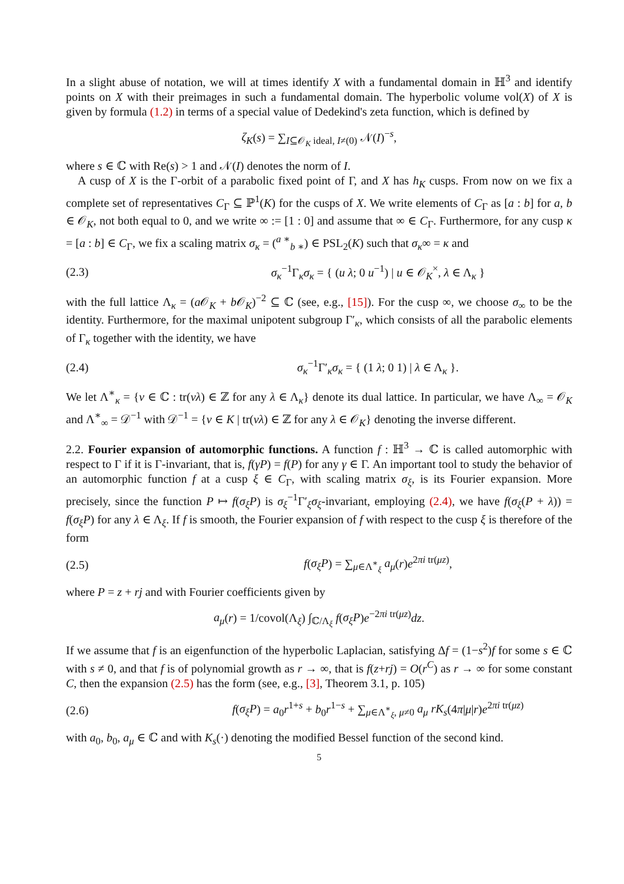In a slight abuse of notation, we will at times identify X with a fundamental domain in ℍ<sup>3</sup> and identify points on X with their preimages in such a fundamental domain. The hyperbolic volume vol(X) of X is given by formula (1.2) in terms of a special value of Dedekind's zeta function, which is defined by
ζ<sub>K</sub>(s) = ∑<sub>I⊆𝒪<sub>K</sub> ideal, I≠(0)</sub> 𝒩(I)<sup>−s</sup>,
where s ∈ ℂ with Re(s) > 1 and 𝒩(I) denotes the norm of I.
A cusp of X is the Γ-orbit of a parabolic fixed point of Γ, and X has h<sub>K</sub> cusps. From now on we fix a complete set of representatives C<sub>Γ</sub> ⊆ ℙ<sup>1</sup>(K) for the cusps of X. We write elements of C<sub>Γ</sub> as [a : b] for a, b ∈ 𝒪<sub>K</sub>, not both equal to 0, and we write ∞ := [1 : 0] and assume that ∞ ∈ C<sub>Γ</sub>. Furthermore, for any cusp κ = [a : b] ∈ C<sub>Γ</sub>, we fix a scaling matrix σ<sub>κ</sub> = (<sup>a ∗</sup><sub>b ∗</sub>) ∈ PSL<sub>2</sub>(K) such that σ<sub>κ</sub>∞ = κ and
(2.3) σ<sub>κ</sub><sup>−1</sup>Γ<sub>κ</sub>σ<sub>κ</sub> = { (u λ; 0 u<sup>−1</sup>) | u ∈ 𝒪<sub>K</sub><sup>×</sup>, λ ∈ Λ<sub>κ</sub> }
with the full lattice Λ<sub>κ</sub> = (a 𝒪<sub>K</sub> + b 𝒪<sub>K</sub>)<sup>−2</sup> ⊆ ℂ (see, e.g., [15]). For the cusp ∞, we choose σ<sub>∞</sub> to be the identity. Furthermore, for the maximal unipotent subgroup Γ′<sub>κ</sub>, which consists of all the parabolic elements of Γ<sub>κ</sub> together with the identity, we have
(2.4) σ<sub>κ</sub><sup>−1</sup>Γ′<sub>κ</sub>σ<sub>κ</sub> = { (1 λ; 0 1) | λ ∈ Λ<sub>κ</sub> }.
We let Λ<sup>∗</sup><sub>κ</sub> = {ν ∈ ℂ : tr(νλ) ∈ ℤ for any λ ∈ Λ<sub>κ</sub>} denote its dual lattice. In particular, we have Λ<sub>∞</sub> = 𝒪<sub>K</sub> and Λ<sup>∗</sup><sub>∞</sub> = 𝒟<sup>−1</sup> with 𝒟<sup>−1</sup> = {ν ∈ K | tr(νλ) ∈ ℤ for any λ ∈ 𝒪<sub>K</sub>} denoting the inverse different.
2.2. Fourier expansion of automorphic functions. A function f : ℍ<sup>3</sup> → ℂ is called automorphic with respect to Γ if it is Γ-invariant, that is, f(γP) = f(P) for any γ ∈ Γ. An important tool to study the behavior of an automorphic function f at a cusp ξ ∈ C<sub>Γ</sub>, with scaling matrix σ<sub>ξ</sub>, is its Fourier expansion. More precisely, since the function P ↦ f(σ<sub>ξ</sub>P) is σ<sub>ξ</sub><sup>−1</sup>Γ′<sub>ξ</sub>σ<sub>ξ</sub>-invariant, employing (2.4), we have f(σ<sub>ξ</sub>(P + λ)) = f(σ<sub>ξ</sub>P) for any λ ∈ Λ<sub>ξ</sub>. If f is smooth, the Fourier expansion of f with respect to the cusp ξ is therefore of the form
(2.5) f(σ<sub>ξ</sub>P) = ∑<sub>μ∈Λ<sup>∗</sup><sub>ξ</sub></sub> a<sub>μ</sub>(r)e<sup>2πi tr(μz)</sup>,
where P = z + rj and with Fourier coefficients given by
a<sub>μ</sub>(r) = 1/covol(Λ<sub>ξ</sub>) ∫<sub>ℂ/Λ<sub>ξ</sub></sub> f(σ<sub>ξ</sub>P)e<sup>−2πi tr(μz)</sup>dz.
If we assume that f is an eigenfunction of the hyperbolic Laplacian, satisfying Δf = (1−s<sup>2</sup>)f for some s ∈ ℂ with s ≠ 0, and that f is of polynomial growth as r → ∞, that is f(z+rj) = O(r<sup>C</sup>) as r → ∞ for some constant C, then the expansion (2.5) has the form (see, e.g., [3], Theorem 3.1, p. 105)
(2.6) f(σ<sub>ξ</sub>P) = a<sub>0</sub>r<sup>1+s</sup> + b<sub>0</sub>r<sup>1−s</sup> + ∑<sub>μ∈Λ<sup>∗</sup><sub>ξ</sub>, μ≠0</sub> a<sub>μ</sub> rK<sub>s</sub>(4π|μ|r)e<sup>2πi tr(μz)</sup>
with a<sub>0</sub>, b<sub>0</sub>, a<sub>μ</sub> ∈ ℂ and with K<sub>s</sub>(·) denoting the modified Bessel function of the second kind.
5